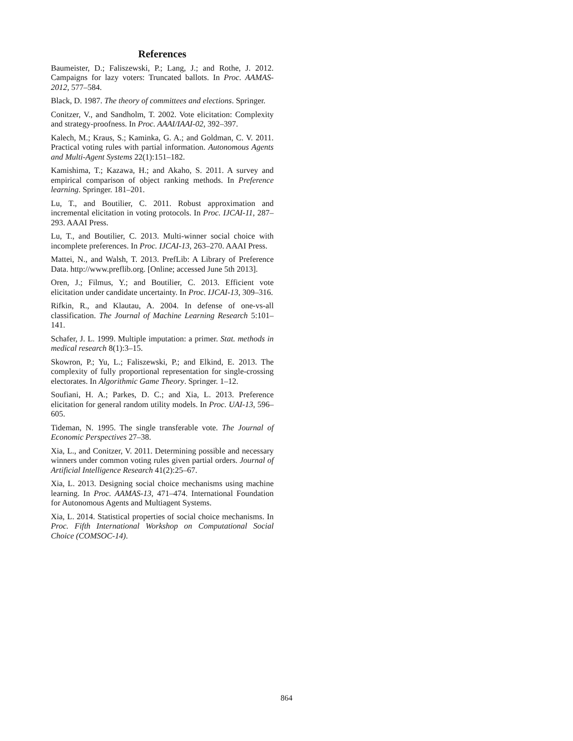References
Baumeister, D.; Faliszewski, P.; Lang, J.; and Rothe, J. 2012. Campaigns for lazy voters: Truncated ballots. In Proc. AAMAS-2012, 577–584.
Black, D. 1987. The theory of committees and elections. Springer.
Conitzer, V., and Sandholm, T. 2002. Vote elicitation: Complexity and strategy-proofness. In Proc. AAAI/IAAI-02, 392–397.
Kalech, M.; Kraus, S.; Kaminka, G. A.; and Goldman, C. V. 2011. Practical voting rules with partial information. Autonomous Agents and Multi-Agent Systems 22(1):151–182.
Kamishima, T.; Kazawa, H.; and Akaho, S. 2011. A survey and empirical comparison of object ranking methods. In Preference learning. Springer. 181–201.
Lu, T., and Boutilier, C. 2011. Robust approximation and incremental elicitation in voting protocols. In Proc. IJCAI-11, 287–293. AAAI Press.
Lu, T., and Boutilier, C. 2013. Multi-winner social choice with incomplete preferences. In Proc. IJCAI-13, 263–270. AAAI Press.
Mattei, N., and Walsh, T. 2013. PrefLib: A Library of Preference Data. http://www.preflib.org. [Online; accessed June 5th 2013].
Oren, J.; Filmus, Y.; and Boutilier, C. 2013. Efficient vote elicitation under candidate uncertainty. In Proc. IJCAI-13, 309–316.
Rifkin, R., and Klautau, A. 2004. In defense of one-vs-all classification. The Journal of Machine Learning Research 5:101–141.
Schafer, J. L. 1999. Multiple imputation: a primer. Stat. methods in medical research 8(1):3–15.
Skowron, P.; Yu, L.; Faliszewski, P.; and Elkind, E. 2013. The complexity of fully proportional representation for single-crossing electorates. In Algorithmic Game Theory. Springer. 1–12.
Soufiani, H. A.; Parkes, D. C.; and Xia, L. 2013. Preference elicitation for general random utility models. In Proc. UAI-13, 596–605.
Tideman, N. 1995. The single transferable vote. The Journal of Economic Perspectives 27–38.
Xia, L., and Conitzer, V. 2011. Determining possible and necessary winners under common voting rules given partial orders. Journal of Artificial Intelligence Research 41(2):25–67.
Xia, L. 2013. Designing social choice mechanisms using machine learning. In Proc. AAMAS-13, 471–474. International Foundation for Autonomous Agents and Multiagent Systems.
Xia, L. 2014. Statistical properties of social choice mechanisms. In Proc. Fifth International Workshop on Computational Social Choice (COMSOC-14).
864